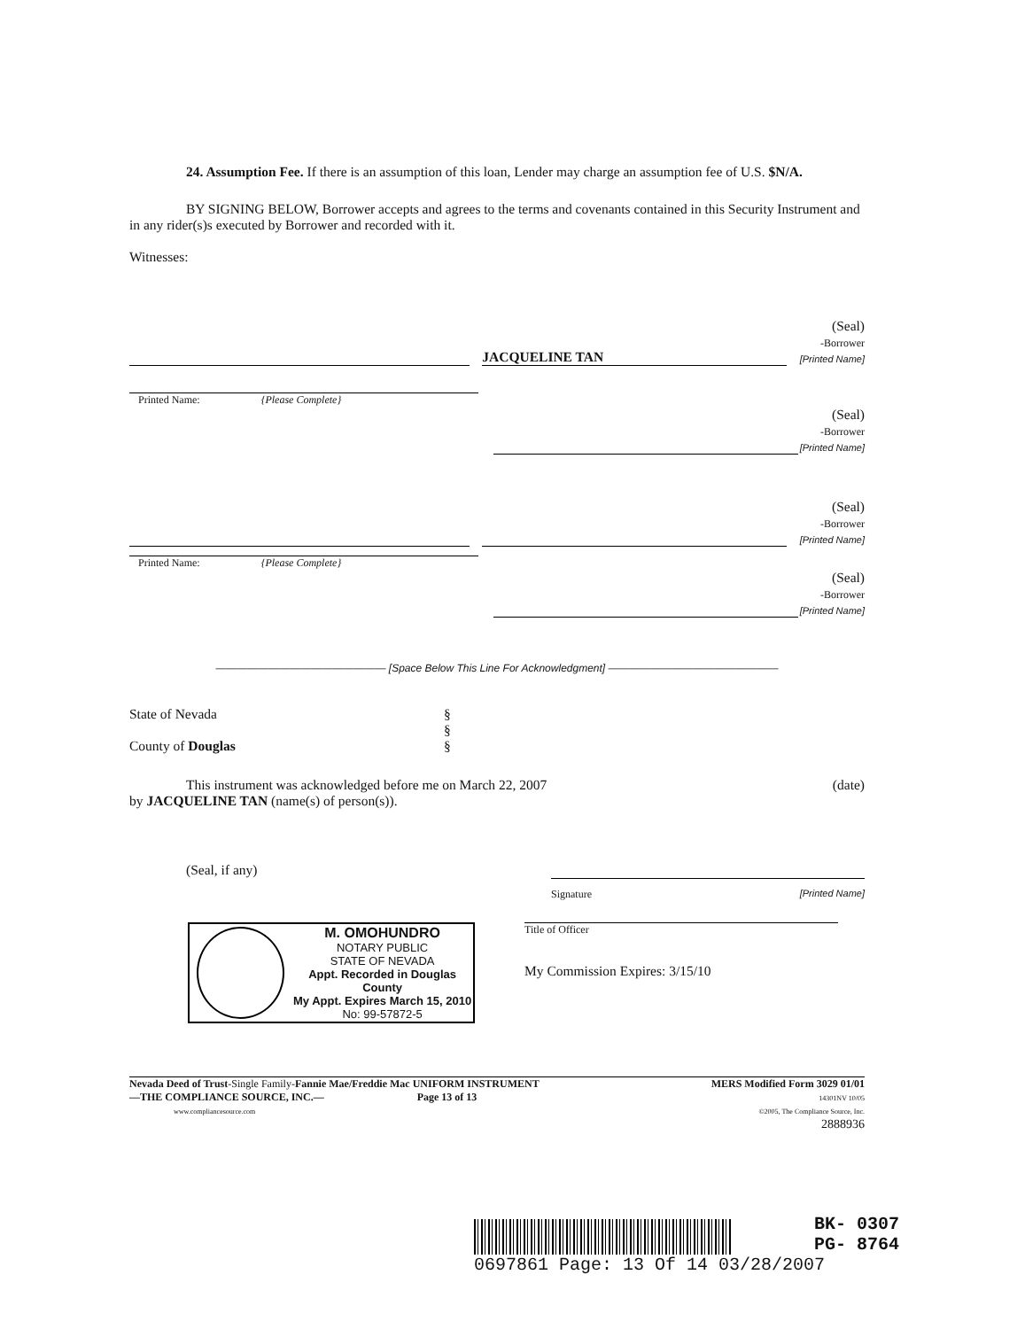24. Assumption Fee. If there is an assumption of this loan, Lender may charge an assumption fee of U.S. $N/A.
BY SIGNING BELOW, Borrower accepts and agrees to the terms and covenants contained in this Security Instrument and in any rider(s)s executed by Borrower and recorded with it.
Witnesses:
JACQUELINE TAN
(Seal)
-Borrower
[Printed Name]
Printed Name: {Please Complete}
(Seal)
-Borrower
[Printed Name]
(Seal)
-Borrower
[Printed Name]
Printed Name: {Please Complete}
(Seal)
-Borrower
[Printed Name]
———————————————— [Space Below This Line For Acknowledgment] ————————————————
State of Nevada
County of Douglas
§
§
§
This instrument was acknowledged before me on March 22, 2007
(date)
by JACQUELINE TAN (name(s) of person(s)).
(Seal, if any)
Signature [Printed Name]
M. OMOHUNDRO
NOTARY PUBLIC
STATE OF NEVADA
Appt. Recorded in Douglas County
My Appt. Expires March 15, 2010
No: 99-57872-5
Title of Officer
My Commission Expires: 3/15/10
Nevada Deed of Trust-Single Family-Fannie Mae/Freddie Mac UNIFORM INSTRUMENT
—THE COMPLIANCE SOURCE, INC.— Page 13 of 13
www.compliancesource.com
MERS Modified Form 3029 01/01
14301NV 10/05
©2005, The Compliance Source, Inc.
2888936
BK- 0307
PG- 8764
0697861 Page: 13 Of 14 03/28/2007